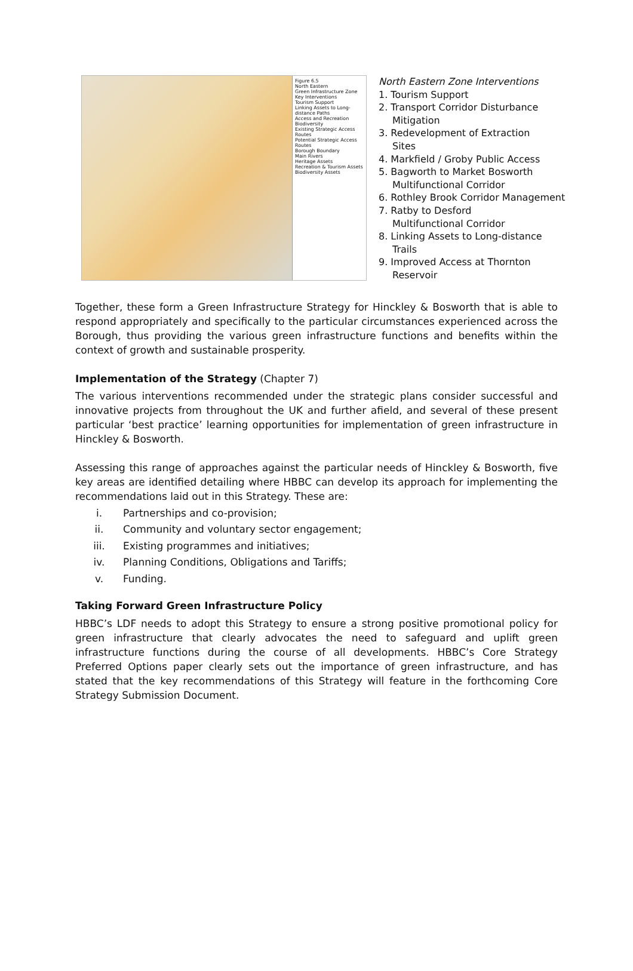Figure 6.5
North Eastern
Green Infrastructure Zone
Key Interventions
Tourism Support
Linking Assets to Long-distance Paths
Access and Recreation
Biodiversity
Existing Strategic Access Routes
Potential Strategic Access Routes
Borough Boundary
Main Rivers
Heritage Assets
Recreation & Tourism Assets
Biodiversity Assets
North Eastern Zone Interventions
1. Tourism Support
2. Transport Corridor Disturbance
Mitigation
3. Redevelopment of Extraction
Sites
4. Markfield / Groby Public Access
5. Bagworth to Market Bosworth
Multifunctional Corridor
6. Rothley Brook Corridor Management
7. Ratby to Desford
Multifunctional Corridor
8. Linking Assets to Long-distance
Trails
9. Improved Access at Thornton
Reservoir
Together, these form a Green Infrastructure Strategy for Hinckley & Bosworth that is able to respond appropriately and specifically to the particular circumstances experienced across the Borough, thus providing the various green infrastructure functions and benefits within the context of growth and sustainable prosperity.
Implementation of the Strategy (Chapter 7)
The various interventions recommended under the strategic plans consider successful and innovative projects from throughout the UK and further afield, and several of these present particular ‘best practice’ learning opportunities for implementation of green infrastructure in Hinckley & Bosworth.
Assessing this range of approaches against the particular needs of Hinckley & Bosworth, five key areas are identified detailing where HBBC can develop its approach for implementing the recommendations laid out in this Strategy. These are:
i. Partnerships and co-provision;
ii. Community and voluntary sector engagement;
iii. Existing programmes and initiatives;
iv. Planning Conditions, Obligations and Tariffs;
v. Funding.
Taking Forward Green Infrastructure Policy
HBBC’s LDF needs to adopt this Strategy to ensure a strong positive promotional policy for green infrastructure that clearly advocates the need to safeguard and uplift green infrastructure functions during the course of all developments. HBBC’s Core Strategy Preferred Options paper clearly sets out the importance of green infrastructure, and has stated that the key recommendations of this Strategy will feature in the forthcoming Core Strategy Submission Document.